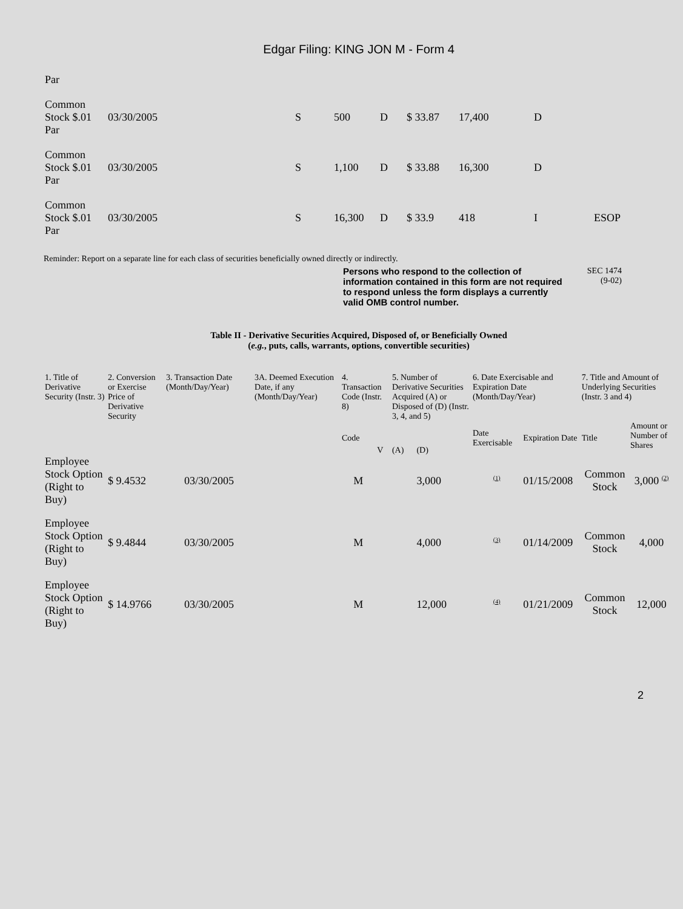Edgar Filing: KING JON M - Form 4
| Par | | | | | | | | |
| Common Stock $.01 Par | 03/30/2005 | S | 500 | D | $ 33.87 | 17,400 | D | |
| Common Stock $.01 Par | 03/30/2005 | S | 1,100 | D | $ 33.88 | 16,300 | D | |
| Common Stock $.01 Par | 03/30/2005 | S | 16,300 | D | $ 33.9 | 418 | I | ESOP |
Reminder: Report on a separate line for each class of securities beneficially owned directly or indirectly.
Persons who respond to the collection of information contained in this form are not required to respond unless the form displays a currently valid OMB control number.
SEC 1474
(9-02)
Table II - Derivative Securities Acquired, Disposed of, or Beneficially Owned
(e.g., puts, calls, warrants, options, convertible securities)
| 1. Title of Derivative Security (Instr. 3) | 2. Conversion or Exercise Price of Derivative Security | 3. Transaction Date (Month/Day/Year) | 3A. Deemed Execution Date, if any (Month/Day/Year) | 4. Transaction Code (Instr. 8) | | 5. Number of Derivative Securities Acquired (A) or Disposed of (D) (Instr. 3, 4, and 5) | | 6. Date Exercisable and Expiration Date (Month/Day/Year) | | 7. Title and Amount of Underlying Securities (Instr. 3 and 4) | |
| --- | --- | --- | --- | --- | --- | --- | --- | --- | --- | --- | --- |
| | | | | Code | V | (A) | (D) | Date Exercisable | Expiration Date | Title | Amount or Number of Shares |
| Employee Stock Option (Right to Buy) | $ 9.4532 | 03/30/2005 | | M | | | 3,000 | <sup>(1)</sup> | 01/15/2008 | Common Stock | 3,000 <sup>(2)</sup> |
| Employee Stock Option (Right to Buy) | $ 9.4844 | 03/30/2005 | | M | | | 4,000 | <sup>(3)</sup> | 01/14/2009 | Common Stock | 4,000 |
| Employee Stock Option (Right to Buy) | $ 14.9766 | 03/30/2005 | | M | | | 12,000 | <sup>(4)</sup> | 01/21/2009 | Common Stock | 12,000 |
2